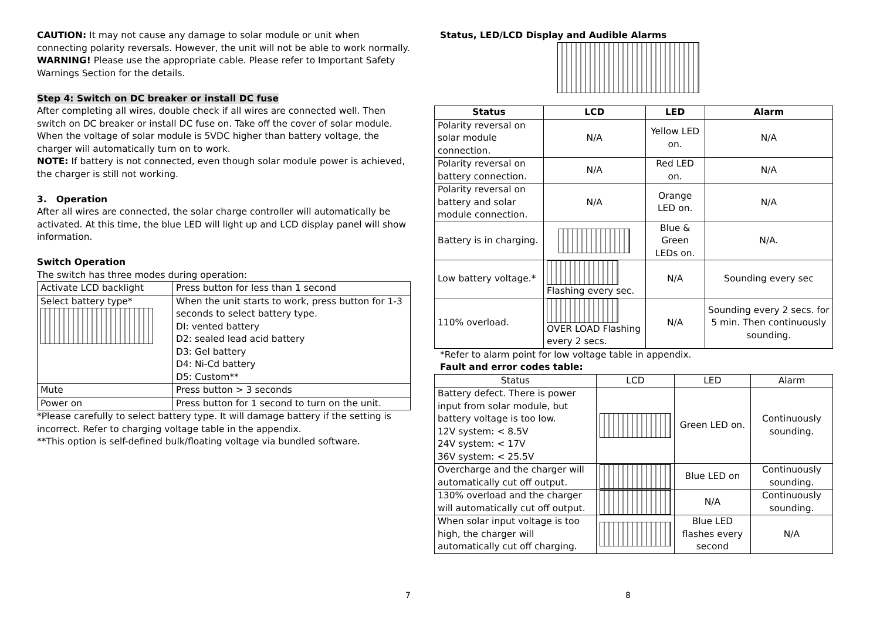CAUTION: It may not cause any damage to solar module or unit when connecting polarity reversals. However, the unit will not be able to work normally.
WARNING! Please use the appropriate cable. Please refer to Important Safety Warnings Section for the details.
Step 4: Switch on DC breaker or install DC fuse
After completing all wires, double check if all wires are connected well. Then switch on DC breaker or install DC fuse on. Take off the cover of solar module. When the voltage of solar module is 5VDC higher than battery voltage, the charger will automatically turn on to work.
NOTE: If battery is not connected, even though solar module power is achieved, the charger is still not working.
3. Operation
After all wires are connected, the solar charge controller will automatically be activated. At this time, the blue LED will light up and LCD display panel will show information.
Switch Operation
The switch has three modes during operation:
| Activate LCD backlight | Press button for less than 1 second |
| Select battery type* | When the unit starts to work, press button for 1-3 seconds to select battery type. DI: vented battery D2: sealed lead acid battery D3: Gel battery D4: Ni-Cd battery D5: Custom** |
| Mute | Press button > 3 seconds |
| Power on | Press button for 1 second to turn on the unit. |
*Please carefully to select battery type. It will damage battery if the setting is incorrect. Refer to charging voltage table in the appendix.
**This option is self-defined bulk/floating voltage via bundled software.
Status, LED/LCD Display and Audible Alarms
| Status | LCD | LED | Alarm |
| --- | --- | --- | --- |
| Polarity reversal on solar module connection. | N/A | Yellow LED on. | N/A |
| Polarity reversal on battery connection. | N/A | Red LED on. | N/A |
| Polarity reversal on battery and solar module connection. | N/A | Orange LED on. | N/A |
| Battery is in charging. | | Blue & Green LEDs on. | N/A. |
| Low battery voltage.* | Flashing every sec. | N/A | Sounding every sec |
| 110% overload. | OVER LOAD Flashing every 2 secs. | N/A | Sounding every 2 secs. for 5 min. Then continuously sounding. |
*Refer to alarm point for low voltage table in appendix.
Fault and error codes table:
| Status | LCD | LED | Alarm |
| Battery defect. There is power input from solar module, but battery voltage is too low. 12V system: < 8.5V 24V system: < 17V 36V system: < 25.5V | | Green LED on. | Continuously sounding. |
| Overcharge and the charger will automatically cut off output. | | Blue LED on | Continuously sounding. |
| 130% overload and the charger will automatically cut off output. | | N/A | Continuously sounding. |
| When solar input voltage is too high, the charger will automatically cut off charging. | | Blue LED flashes every second | N/A |
7 8